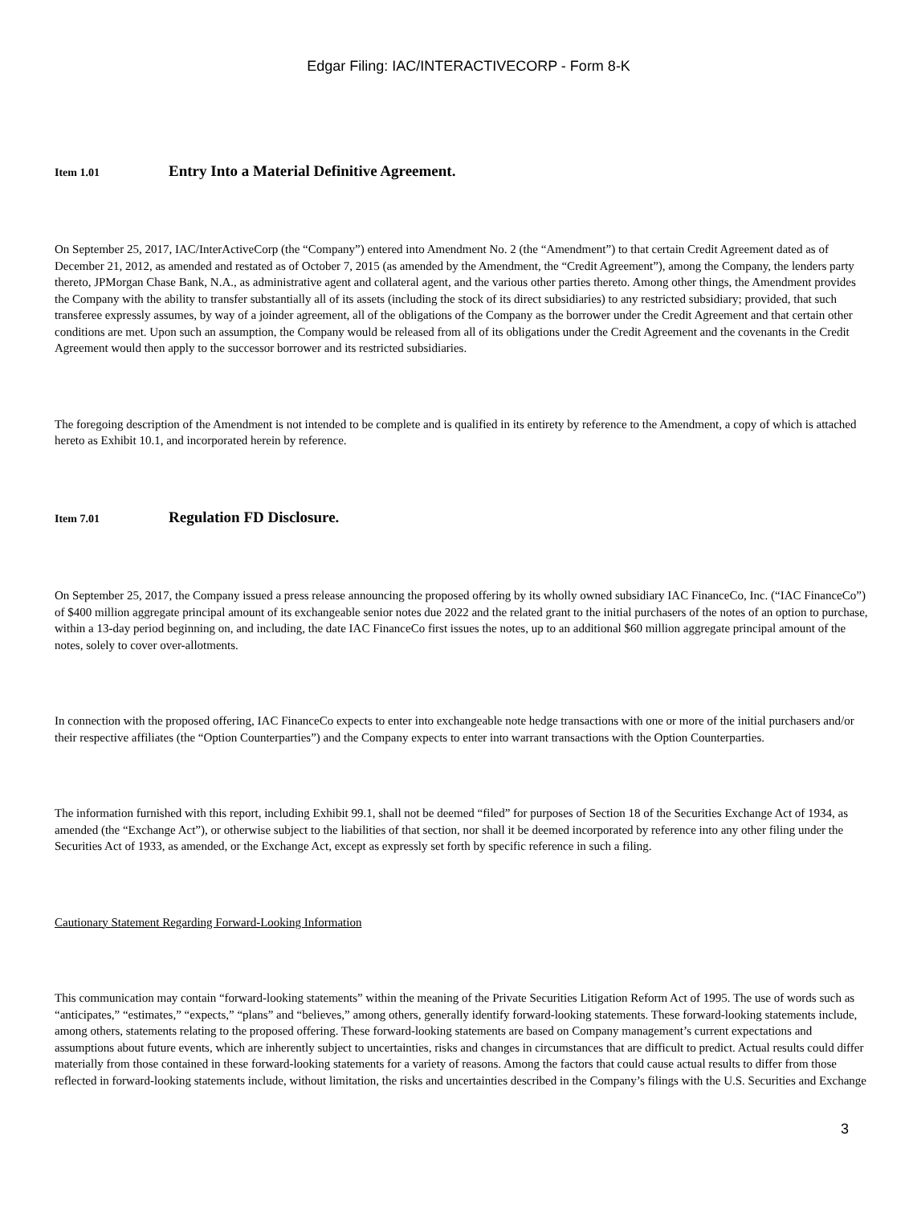Edgar Filing: IAC/INTERACTIVECORP - Form 8-K
Item 1.01 Entry Into a Material Definitive Agreement.
On September 25, 2017, IAC/InterActiveCorp (the “Company”) entered into Amendment No. 2 (the “Amendment”) to that certain Credit Agreement dated as of December 21, 2012, as amended and restated as of October 7, 2015 (as amended by the Amendment, the “Credit Agreement”), among the Company, the lenders party thereto, JPMorgan Chase Bank, N.A., as administrative agent and collateral agent, and the various other parties thereto. Among other things, the Amendment provides the Company with the ability to transfer substantially all of its assets (including the stock of its direct subsidiaries) to any restricted subsidiary; provided, that such transferee expressly assumes, by way of a joinder agreement, all of the obligations of the Company as the borrower under the Credit Agreement and that certain other conditions are met. Upon such an assumption, the Company would be released from all of its obligations under the Credit Agreement and the covenants in the Credit Agreement would then apply to the successor borrower and its restricted subsidiaries.
The foregoing description of the Amendment is not intended to be complete and is qualified in its entirety by reference to the Amendment, a copy of which is attached hereto as Exhibit 10.1, and incorporated herein by reference.
Item 7.01 Regulation FD Disclosure.
On September 25, 2017, the Company issued a press release announcing the proposed offering by its wholly owned subsidiary IAC FinanceCo, Inc. (“IAC FinanceCo”) of $400 million aggregate principal amount of its exchangeable senior notes due 2022 and the related grant to the initial purchasers of the notes of an option to purchase, within a 13-day period beginning on, and including, the date IAC FinanceCo first issues the notes, up to an additional $60 million aggregate principal amount of the notes, solely to cover over-allotments.
In connection with the proposed offering, IAC FinanceCo expects to enter into exchangeable note hedge transactions with one or more of the initial purchasers and/or their respective affiliates (the “Option Counterparties”) and the Company expects to enter into warrant transactions with the Option Counterparties.
The information furnished with this report, including Exhibit 99.1, shall not be deemed “filed” for purposes of Section 18 of the Securities Exchange Act of 1934, as amended (the “Exchange Act”), or otherwise subject to the liabilities of that section, nor shall it be deemed incorporated by reference into any other filing under the Securities Act of 1933, as amended, or the Exchange Act, except as expressly set forth by specific reference in such a filing.
Cautionary Statement Regarding Forward-Looking Information
This communication may contain “forward-looking statements” within the meaning of the Private Securities Litigation Reform Act of 1995. The use of words such as “anticipates,” “estimates,” “expects,” “plans” and “believes,” among others, generally identify forward-looking statements. These forward-looking statements include, among others, statements relating to the proposed offering. These forward-looking statements are based on Company management’s current expectations and assumptions about future events, which are inherently subject to uncertainties, risks and changes in circumstances that are difficult to predict. Actual results could differ materially from those contained in these forward-looking statements for a variety of reasons. Among the factors that could cause actual results to differ from those reflected in forward-looking statements include, without limitation, the risks and uncertainties described in the Company’s filings with the U.S. Securities and Exchange
3